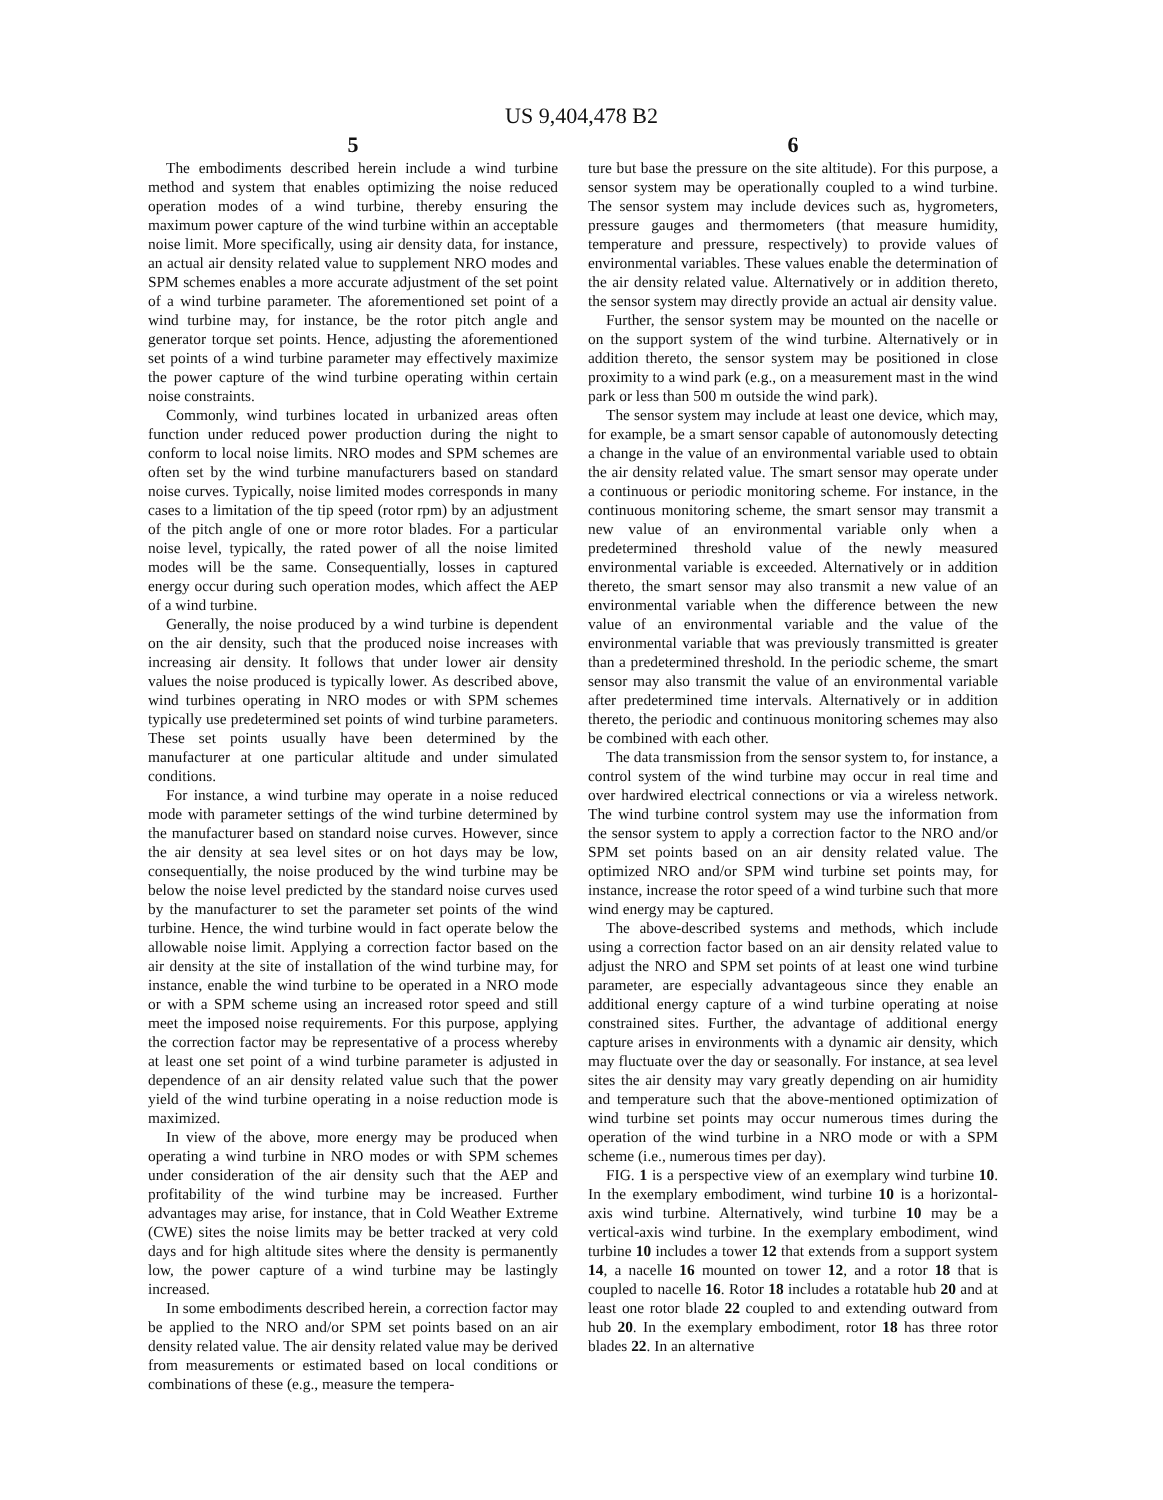US 9,404,478 B2
5
The embodiments described herein include a wind turbine method and system that enables optimizing the noise reduced operation modes of a wind turbine, thereby ensuring the maximum power capture of the wind turbine within an acceptable noise limit. More specifically, using air density data, for instance, an actual air density related value to supplement NRO modes and SPM schemes enables a more accurate adjustment of the set point of a wind turbine parameter. The aforementioned set point of a wind turbine may, for instance, be the rotor pitch angle and generator torque set points. Hence, adjusting the aforementioned set points of a wind turbine parameter may effectively maximize the power capture of the wind turbine operating within certain noise constraints.
Commonly, wind turbines located in urbanized areas often function under reduced power production during the night to conform to local noise limits. NRO modes and SPM schemes are often set by the wind turbine manufacturers based on standard noise curves. Typically, noise limited modes corresponds in many cases to a limitation of the tip speed (rotor rpm) by an adjustment of the pitch angle of one or more rotor blades. For a particular noise level, typically, the rated power of all the noise limited modes will be the same. Consequentially, losses in captured energy occur during such operation modes, which affect the AEP of a wind turbine.
Generally, the noise produced by a wind turbine is dependent on the air density, such that the produced noise increases with increasing air density. It follows that under lower air density values the noise produced is typically lower. As described above, wind turbines operating in NRO modes or with SPM schemes typically use predetermined set points of wind turbine parameters. These set points usually have been determined by the manufacturer at one particular altitude and under simulated conditions.
For instance, a wind turbine may operate in a noise reduced mode with parameter settings of the wind turbine determined by the manufacturer based on standard noise curves. However, since the air density at sea level sites or on hot days may be low, consequentially, the noise produced by the wind turbine may be below the noise level predicted by the standard noise curves used by the manufacturer to set the parameter set points of the wind turbine. Hence, the wind turbine would in fact operate below the allowable noise limit. Applying a correction factor based on the air density at the site of installation of the wind turbine may, for instance, enable the wind turbine to be operated in a NRO mode or with a SPM scheme using an increased rotor speed and still meet the imposed noise requirements. For this purpose, applying the correction factor may be representative of a process whereby at least one set point of a wind turbine parameter is adjusted in dependence of an air density related value such that the power yield of the wind turbine operating in a noise reduction mode is maximized.
In view of the above, more energy may be produced when operating a wind turbine in NRO modes or with SPM schemes under consideration of the air density such that the AEP and profitability of the wind turbine may be increased. Further advantages may arise, for instance, that in Cold Weather Extreme (CWE) sites the noise limits may be better tracked at very cold days and for high altitude sites where the density is permanently low, the power capture of a wind turbine may be lastingly increased.
In some embodiments described herein, a correction factor may be applied to the NRO and/or SPM set points based on an air density related value. The air density related value may be derived from measurements or estimated based on local conditions or combinations of these (e.g., measure the tempera-
6
ture but base the pressure on the site altitude). For this purpose, a sensor system may be operationally coupled to a wind turbine. The sensor system may include devices such as, hygrometers, pressure gauges and thermometers (that measure humidity, temperature and pressure, respectively) to provide values of environmental variables. These values enable the determination of the air density related value. Alternatively or in addition thereto, the sensor system may directly provide an actual air density value.
Further, the sensor system may be mounted on the nacelle or on the support system of the wind turbine. Alternatively or in addition thereto, the sensor system may be positioned in close proximity to a wind park (e.g., on a measurement mast in the wind park or less than 500 m outside the wind park).
The sensor system may include at least one device, which may, for example, be a smart sensor capable of autonomously detecting a change in the value of an environmental variable used to obtain the air density related value. The smart sensor may operate under a continuous or periodic monitoring scheme. For instance, in the continuous monitoring scheme, the smart sensor may transmit a new value of an environmental variable only when a predetermined threshold value of the newly measured environmental variable is exceeded. Alternatively or in addition thereto, the smart sensor may also transmit a new value of an environmental variable when the difference between the new value of an environmental variable and the value of the environmental variable that was previously transmitted is greater than a predetermined threshold. In the periodic scheme, the smart sensor may also transmit the value of an environmental variable after predetermined time intervals. Alternatively or in addition thereto, the periodic and continuous monitoring schemes may also be combined with each other.
The data transmission from the sensor system to, for instance, a control system of the wind turbine may occur in real time and over hardwired electrical connections or via a wireless network. The wind turbine control system may use the information from the sensor system to apply a correction factor to the NRO and/or SPM set points based on an air density related value. The optimized NRO and/or SPM wind turbine set points may, for instance, increase the rotor speed of a wind turbine such that more wind energy may be captured.
The above-described systems and methods, which include using a correction factor based on an air density related value to adjust the NRO and SPM set points of at least one wind turbine parameter, are especially advantageous since they enable an additional energy capture of a wind turbine operating at noise constrained sites. Further, the advantage of additional energy capture arises in environments with a dynamic air density, which may fluctuate over the day or seasonally. For instance, at sea level sites the air density may vary greatly depending on air humidity and temperature such that the above-mentioned optimization of wind turbine set points may occur numerous times during the operation of the wind turbine in a NRO mode or with a SPM scheme (i.e., numerous times per day).
FIG. 1 is a perspective view of an exemplary wind turbine 10. In the exemplary embodiment, wind turbine 10 is a horizontal-axis wind turbine. Alternatively, wind turbine 10 may be a vertical-axis wind turbine. In the exemplary embodiment, wind turbine 10 includes a tower 12 that extends from a support system 14, a nacelle 16 mounted on tower 12, and a rotor 18 that is coupled to nacelle 16. Rotor 18 includes a rotatable hub 20 and at least one rotor blade 22 coupled to and extending outward from hub 20. In the exemplary embodiment, rotor 18 has three rotor blades 22. In an alternative